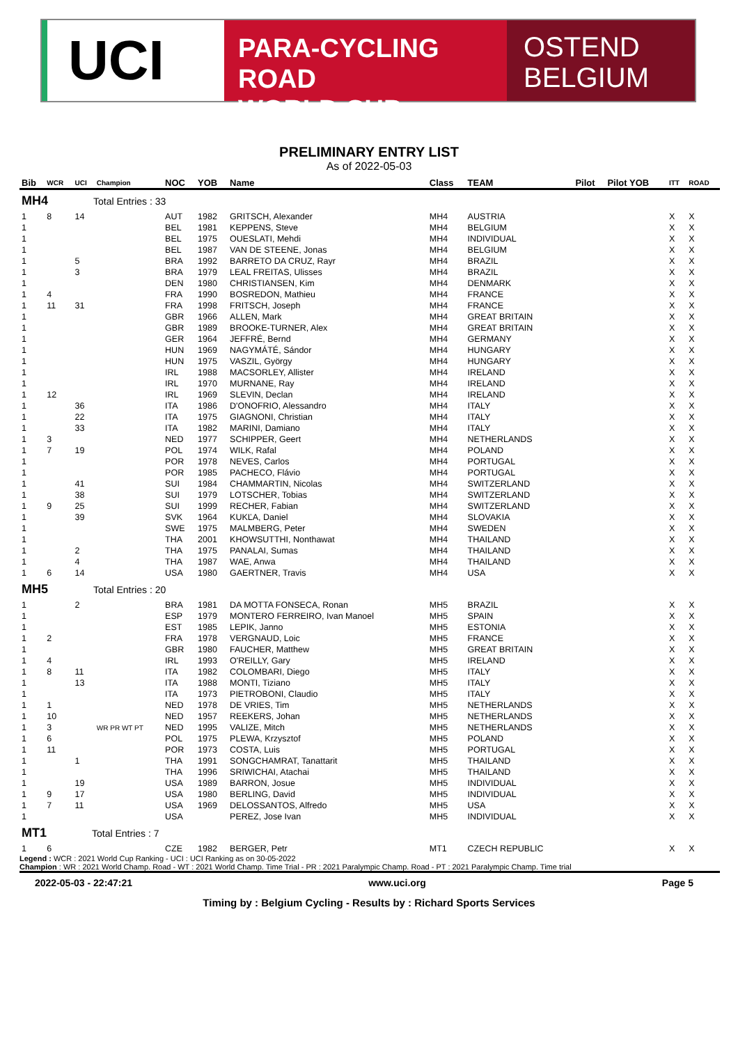UCI
PARA-CYCLING ROAD
WORLD CUP
OSTEND
BELGIUM
PRELIMINARY ENTRY LIST
As of 2022-05-03
| Bib | WCR | UCI | Champion | NOC | YOB | Name | Class | TEAM | Pilot | Pilot YOB | ITT | ROAD |
| --- | --- | --- | --- | --- | --- | --- | --- | --- | --- | --- | --- | --- |
| MH4 Total Entries : 33 | | | | | | | | | | | | |
| 1 | 8 | 14 | | AUT | 1982 | GRITSCH, Alexander | MH4 | AUSTRIA | | | X | X |
| 1 | | | | BEL | 1981 | KEPPENS, Steve | MH4 | BELGIUM | | | X | X |
| 1 | | | | BEL | 1975 | OUESLATI, Mehdi | MH4 | INDIVIDUAL | | | X | X |
| 1 | | | | BEL | 1987 | VAN DE STEENE, Jonas | MH4 | BELGIUM | | | X | X |
| 1 | | 5 | | BRA | 1992 | BARRETO DA CRUZ, Rayr | MH4 | BRAZIL | | | X | X |
| 1 | | 3 | | BRA | 1979 | LEAL FREITAS, Ulisses | MH4 | BRAZIL | | | X | X |
| 1 | | | | DEN | 1980 | CHRISTIANSEN, Kim | MH4 | DENMARK | | | X | X |
| 1 | 4 | | | FRA | 1990 | BOSREDON, Mathieu | MH4 | FRANCE | | | X | X |
| 1 | 11 | 31 | | FRA | 1998 | FRITSCH, Joseph | MH4 | FRANCE | | | X | X |
| 1 | | | | GBR | 1966 | ALLEN, Mark | MH4 | GREAT BRITAIN | | | X | X |
| 1 | | | | GBR | 1989 | BROOKE-TURNER, Alex | MH4 | GREAT BRITAIN | | | X | X |
| 1 | | | | GER | 1964 | JEFFRÉ, Bernd | MH4 | GERMANY | | | X | X |
| 1 | | | | HUN | 1969 | NAGYMÁTÉ, Sándor | MH4 | HUNGARY | | | X | X |
| 1 | | | | HUN | 1975 | VASZIL, György | MH4 | HUNGARY | | | X | X |
| 1 | | | | IRL | 1988 | MACSORLEY, Allister | MH4 | IRELAND | | | X | X |
| 1 | | | | IRL | 1970 | MURNANE, Ray | MH4 | IRELAND | | | X | X |
| 1 | 12 | | | IRL | 1969 | SLEVIN, Declan | MH4 | IRELAND | | | X | X |
| 1 | | 36 | | ITA | 1986 | D'ONOFRIO, Alessandro | MH4 | ITALY | | | X | X |
| 1 | | 22 | | ITA | 1975 | GIAGNONI, Christian | MH4 | ITALY | | | X | X |
| 1 | | 33 | | ITA | 1982 | MARINI, Damiano | MH4 | ITALY | | | X | X |
| 1 | 3 | | | NED | 1977 | SCHIPPER, Geert | MH4 | NETHERLANDS | | | X | X |
| 1 | 7 | 19 | | POL | 1974 | WILK, Rafal | MH4 | POLAND | | | X | X |
| 1 | | | | POR | 1978 | NEVES, Carlos | MH4 | PORTUGAL | | | X | X |
| 1 | | | | POR | 1985 | PACHECO, Flávio | MH4 | PORTUGAL | | | X | X |
| 1 | | 41 | | SUI | 1984 | CHAMMARTIN, Nicolas | MH4 | SWITZERLAND | | | X | X |
| 1 | | 38 | | SUI | 1979 | LOTSCHER, Tobias | MH4 | SWITZERLAND | | | X | X |
| 1 | 9 | 25 | | SUI | 1999 | RECHER, Fabian | MH4 | SWITZERLAND | | | X | X |
| 1 | | 39 | | SVK | 1964 | KUKĽA, Daniel | MH4 | SLOVAKIA | | | X | X |
| 1 | | | | SWE | 1975 | MALMBERG, Peter | MH4 | SWEDEN | | | X | X |
| 1 | | | | THA | 2001 | KHOWSUTTHI, Nonthawat | MH4 | THAILAND | | | X | X |
| 1 | | 2 | | THA | 1975 | PANALAI, Sumas | MH4 | THAILAND | | | X | X |
| 1 | | 4 | | THA | 1987 | WAE, Anwa | MH4 | THAILAND | | | X | X |
| 1 | 6 | 14 | | USA | 1980 | GAERTNER, Travis | MH4 | USA | | | X | X |
| MH5 Total Entries : 20 | | | | | | | | | | | | |
| 1 | | 2 | | BRA | 1981 | DA MOTTA FONSECA, Ronan | MH5 | BRAZIL | | | X | X |
| 1 | | | | ESP | 1979 | MONTERO FERREIRO, Ivan Manoel | MH5 | SPAIN | | | X | X |
| 1 | | | | EST | 1985 | LEPIK, Janno | MH5 | ESTONIA | | | X | X |
| 1 | 2 | | | FRA | 1978 | VERGNAUD, Loic | MH5 | FRANCE | | | X | X |
| 1 | | | | GBR | 1980 | FAUCHER, Matthew | MH5 | GREAT BRITAIN | | | X | X |
| 1 | 4 | | | IRL | 1993 | O'REILLY, Gary | MH5 | IRELAND | | | X | X |
| 1 | 8 | 11 | | ITA | 1982 | COLOMBARI, Diego | MH5 | ITALY | | | X | X |
| 1 | | 13 | | ITA | 1988 | MONTI, Tiziano | MH5 | ITALY | | | X | X |
| 1 | | | | ITA | 1973 | PIETROBONI, Claudio | MH5 | ITALY | | | X | X |
| 1 | 1 | | | NED | 1978 | DE VRIES, Tim | MH5 | NETHERLANDS | | | X | X |
| 1 | 10 | | | NED | 1957 | REEKERS, Johan | MH5 | NETHERLANDS | | | X | X |
| 1 | 3 | | WR PR WT PT | NED | 1995 | VALIZE, Mitch | MH5 | NETHERLANDS | | | X | X |
| 1 | 6 | | | POL | 1975 | PLEWA, Krzysztof | MH5 | POLAND | | | X | X |
| 1 | 11 | | | POR | 1973 | COSTA, Luis | MH5 | PORTUGAL | | | X | X |
| 1 | | 1 | | THA | 1991 | SONGCHAMRAT, Tanattarit | MH5 | THAILAND | | | X | X |
| 1 | | | | THA | 1996 | SRIWICHAI, Atachai | MH5 | THAILAND | | | X | X |
| 1 | | 19 | | USA | 1989 | BARRON, Josue | MH5 | INDIVIDUAL | | | X | X |
| 1 | 9 | 17 | | USA | 1980 | BERLING, David | MH5 | INDIVIDUAL | | | X | X |
| 1 | 7 | 11 | | USA | 1969 | DELOSSANTOS, Alfredo | MH5 | USA | | | X | X |
| 1 | | | | USA | | PEREZ, Jose Ivan | MH5 | INDIVIDUAL | | | X | X |
| MT1 Total Entries : 7 | | | | | | | | | | | | |
| 1 | 6 | | | CZE | 1982 | BERGER, Petr | MT1 | CZECH REPUBLIC | | | X | X |
Legend : WCR : 2021 World Cup Ranking - UCI : UCI Ranking as on 30-05-2022
Champion : WR : 2021 World Champ. Road - WT : 2021 World Champ. Time Trial - PR : 2021 Paralympic Champ. Road - PT : 2021 Paralympic Champ. Time trial
2022-05-03 - 22:47:21 www.uci.org Page 5
Timing by : Belgium Cycling - Results by : Richard Sports Services